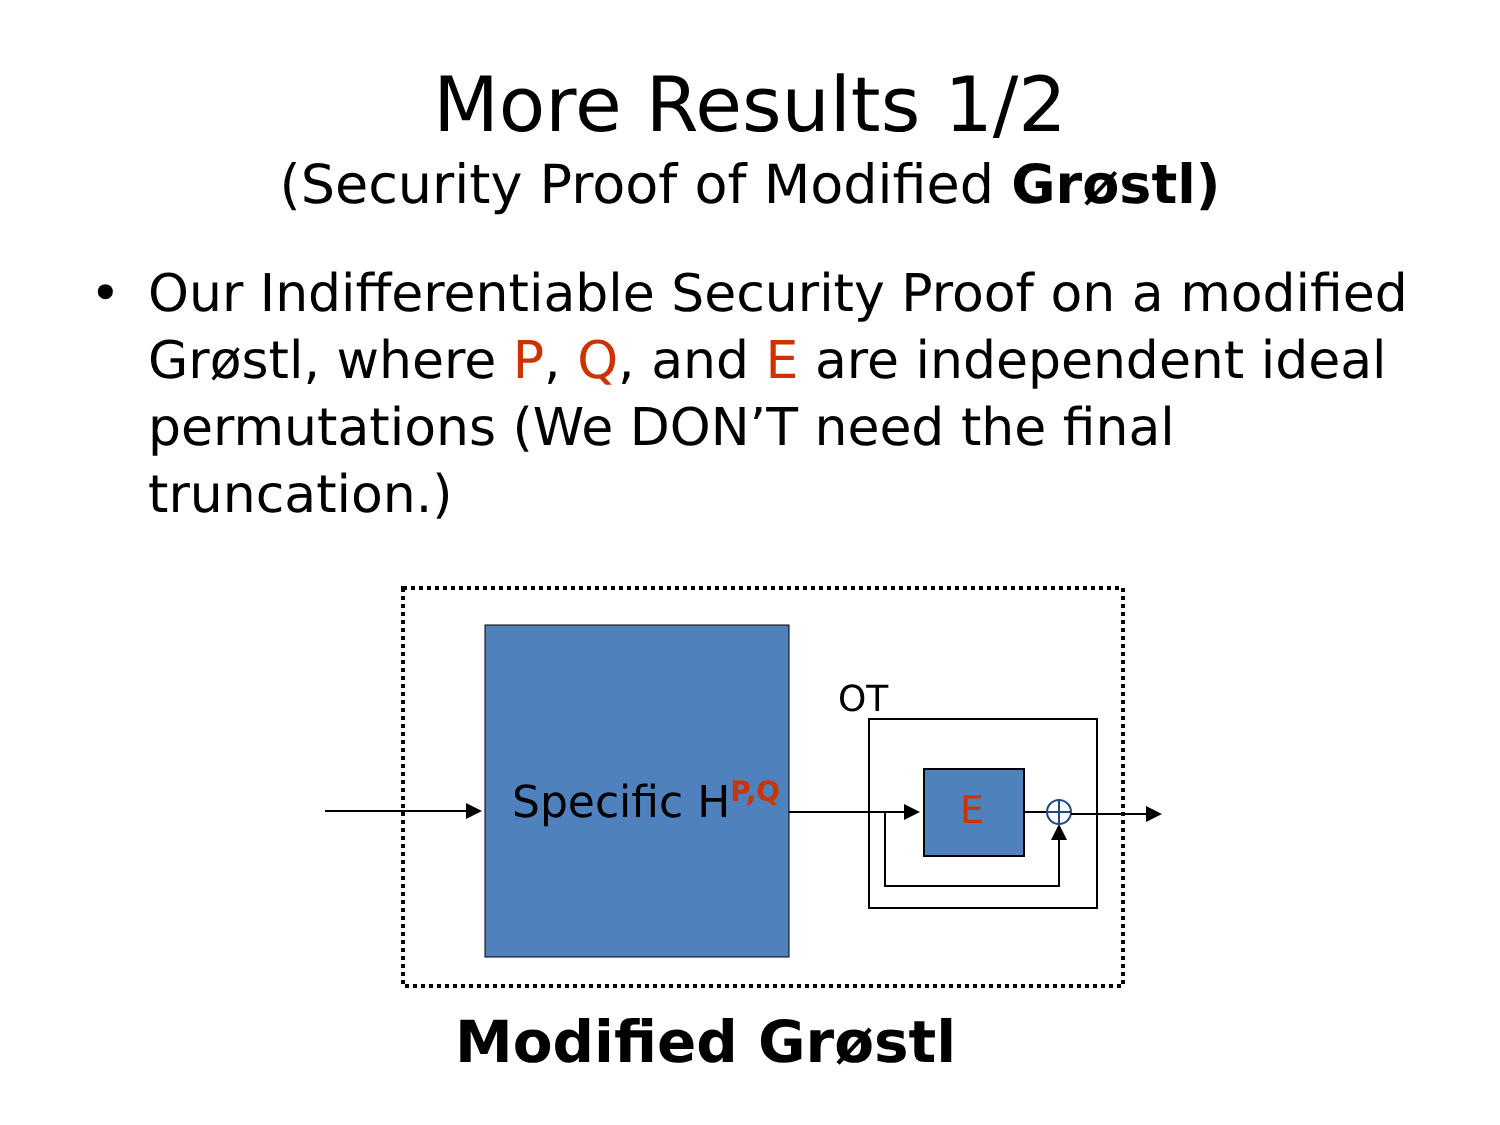More Results 1/2
(Security Proof of Modified Grøstl)
• Our Indifferentiable Security Proof on a modified Grøstl, where P, Q, and E are independent ideal permutations (We DON’T need the final truncation.)
Specific H<sup>P,Q</sup>
OT
E
Modified Grøstl